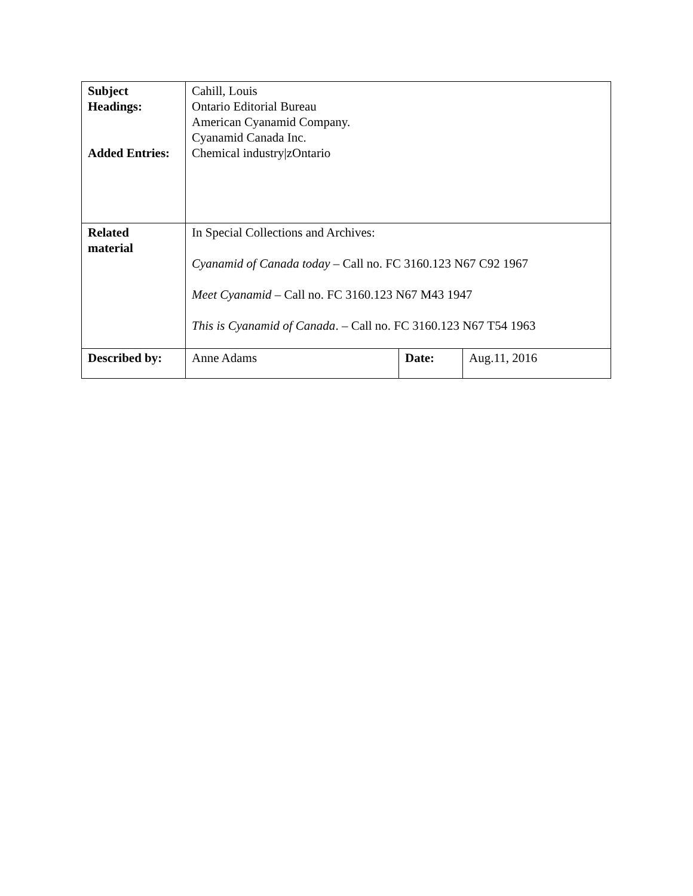| Subject Headings: Added Entries: | Cahill, Louis Ontario Editorial Bureau American Cyanamid Company. Cyanamid Canada Inc. Chemical industry/zOntario | | |
| Related material | In Special Collections and Archives: Cyanamid of Canada today – Call no. FC 3160.123 N67 C92 1967 Meet Cyanamid – Call no. FC 3160.123 N67 M43 1947 This is Cyanamid of Canada . – Call no. FC 3160.123 N67 T54 1963 | | |
| Described by: | Anne Adams | Date: | Aug.11, 2016 |